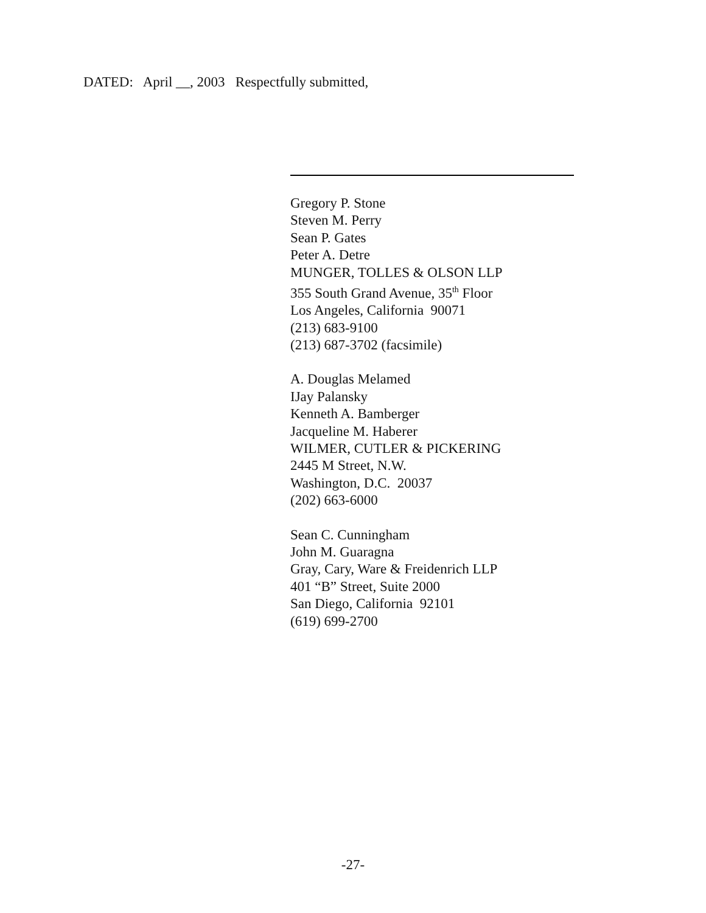DATED: April __, 2003 Respectfully submitted,
Gregory P. Stone
Steven M. Perry
Sean P. Gates
Peter A. Detre
MUNGER, TOLLES & OLSON LLP
355 South Grand Avenue, 35<sup>th</sup> Floor
Los Angeles, California 90071
(213) 683-9100
(213) 687-3702 (facsimile)
A. Douglas Melamed
IJay Palansky
Kenneth A. Bamberger
Jacqueline M. Haberer
WILMER, CUTLER & PICKERING
2445 M Street, N.W.
Washington, D.C. 20037
(202) 663-6000
Sean C. Cunningham
John M. Guaragna
Gray, Cary, Ware & Freidenrich LLP
401 “B” Street, Suite 2000
San Diego, California 92101
(619) 699-2700
-27-